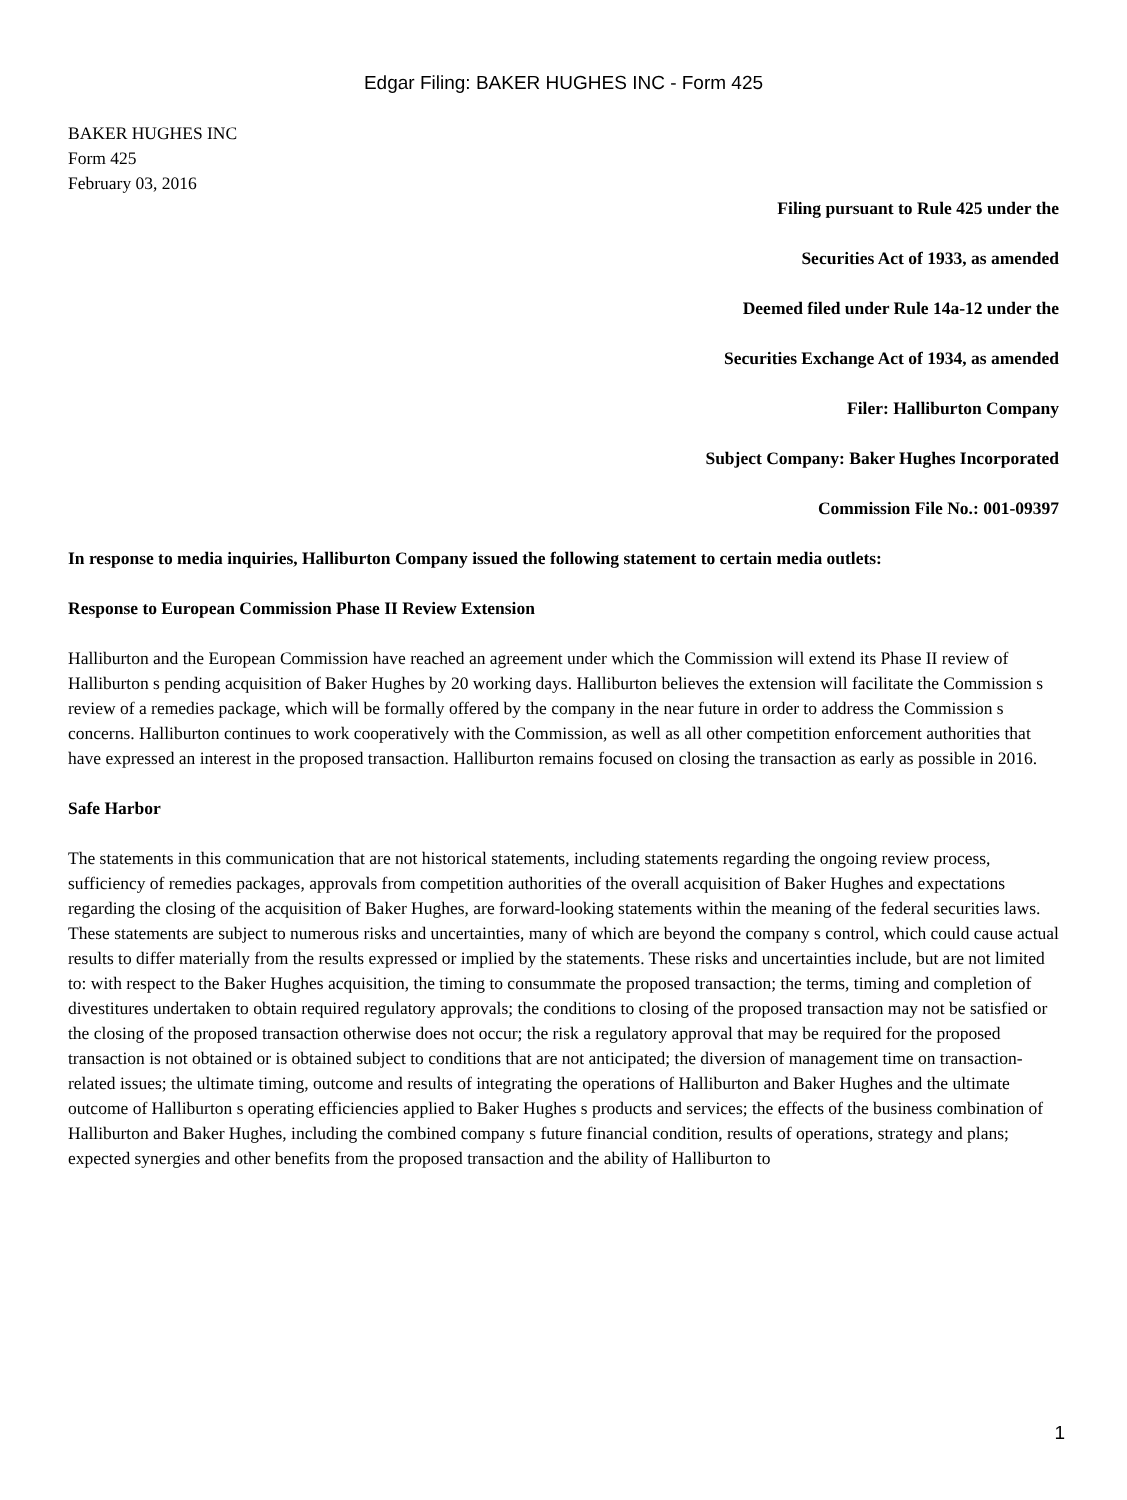Edgar Filing: BAKER HUGHES INC - Form 425
BAKER HUGHES INC
Form 425
February 03, 2016
Filing pursuant to Rule 425 under the
Securities Act of 1933, as amended
Deemed filed under Rule 14a-12 under the
Securities Exchange Act of 1934, as amended
Filer: Halliburton Company
Subject Company: Baker Hughes Incorporated
Commission File No.: 001-09397
In response to media inquiries, Halliburton Company issued the following statement to certain media outlets:
Response to European Commission Phase II Review Extension
Halliburton and the European Commission have reached an agreement under which the Commission will extend its Phase II review of Halliburton s pending acquisition of Baker Hughes by 20 working days. Halliburton believes the extension will facilitate the Commission s review of a remedies package, which will be formally offered by the company in the near future in order to address the Commission s concerns. Halliburton continues to work cooperatively with the Commission, as well as all other competition enforcement authorities that have expressed an interest in the proposed transaction. Halliburton remains focused on closing the transaction as early as possible in 2016.
Safe Harbor
The statements in this communication that are not historical statements, including statements regarding the ongoing review process, sufficiency of remedies packages, approvals from competition authorities of the overall acquisition of Baker Hughes and expectations regarding the closing of the acquisition of Baker Hughes, are forward-looking statements within the meaning of the federal securities laws. These statements are subject to numerous risks and uncertainties, many of which are beyond the company s control, which could cause actual results to differ materially from the results expressed or implied by the statements. These risks and uncertainties include, but are not limited to: with respect to the Baker Hughes acquisition, the timing to consummate the proposed transaction; the terms, timing and completion of divestitures undertaken to obtain required regulatory approvals; the conditions to closing of the proposed transaction may not be satisfied or the closing of the proposed transaction otherwise does not occur; the risk a regulatory approval that may be required for the proposed transaction is not obtained or is obtained subject to conditions that are not anticipated; the diversion of management time on transaction-related issues; the ultimate timing, outcome and results of integrating the operations of Halliburton and Baker Hughes and the ultimate outcome of Halliburton s operating efficiencies applied to Baker Hughes s products and services; the effects of the business combination of Halliburton and Baker Hughes, including the combined company s future financial condition, results of operations, strategy and plans; expected synergies and other benefits from the proposed transaction and the ability of Halliburton to
1